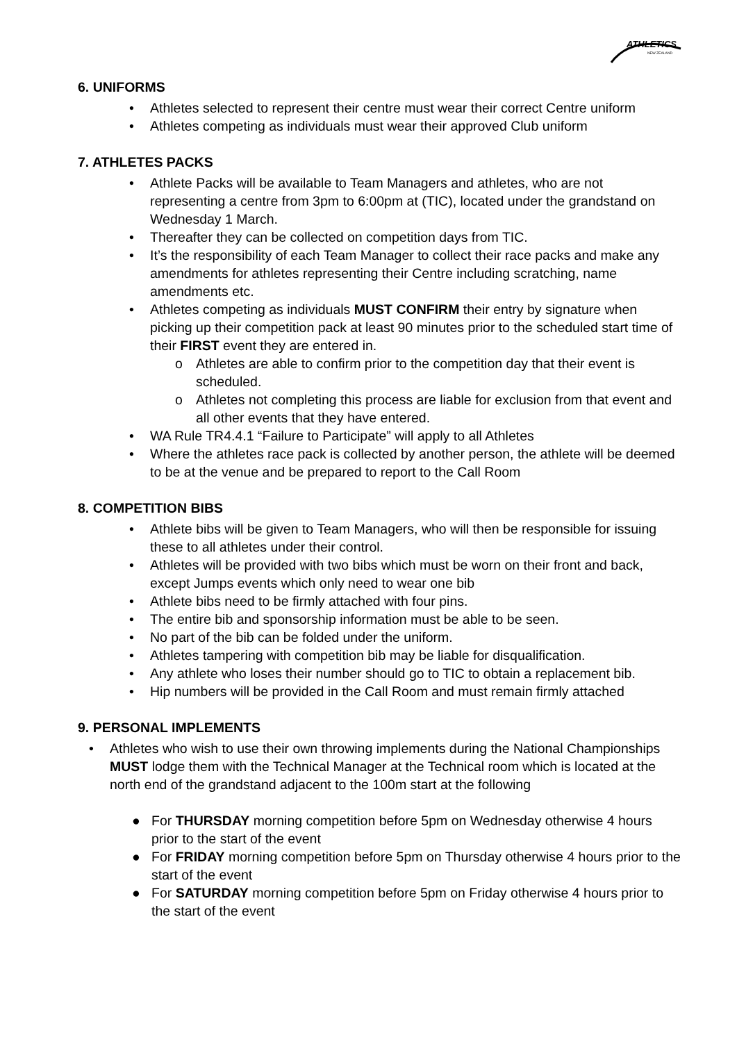ATHLETICS
NEW ZEALAND
6. UNIFORMS
• Athletes selected to represent their centre must wear their correct Centre uniform
• Athletes competing as individuals must wear their approved Club uniform
7. ATHLETES PACKS
• Athlete Packs will be available to Team Managers and athletes, who are not representing a centre from 3pm to 6:00pm at (TIC), located under the grandstand on Wednesday 1 March.
• Thereafter they can be collected on competition days from TIC.
• It’s the responsibility of each Team Manager to collect their race packs and make any amendments for athletes representing their Centre including scratching, name amendments etc.
• Athletes competing as individuals MUST CONFIRM their entry by signature when picking up their competition pack at least 90 minutes prior to the scheduled start time of their FIRST event they are entered in.
o Athletes are able to confirm prior to the competition day that their event is scheduled.
o Athletes not completing this process are liable for exclusion from that event and all other events that they have entered.
• WA Rule TR4.4.1 “Failure to Participate” will apply to all Athletes
• Where the athletes race pack is collected by another person, the athlete will be deemed to be at the venue and be prepared to report to the Call Room
8. COMPETITION BIBS
• Athlete bibs will be given to Team Managers, who will then be responsible for issuing these to all athletes under their control.
• Athletes will be provided with two bibs which must be worn on their front and back, except Jumps events which only need to wear one bib
• Athlete bibs need to be firmly attached with four pins.
• The entire bib and sponsorship information must be able to be seen.
• No part of the bib can be folded under the uniform.
• Athletes tampering with competition bib may be liable for disqualification.
• Any athlete who loses their number should go to TIC to obtain a replacement bib.
• Hip numbers will be provided in the Call Room and must remain firmly attached
9. PERSONAL IMPLEMENTS
• Athletes who wish to use their own throwing implements during the National Championships MUST lodge them with the Technical Manager at the Technical room which is located at the north end of the grandstand adjacent to the 100m start at the following
● For THURSDAY morning competition before 5pm on Wednesday otherwise 4 hours prior to the start of the event
● For FRIDAY morning competition before 5pm on Thursday otherwise 4 hours prior to the start of the event
● For SATURDAY morning competition before 5pm on Friday otherwise 4 hours prior to the start of the event